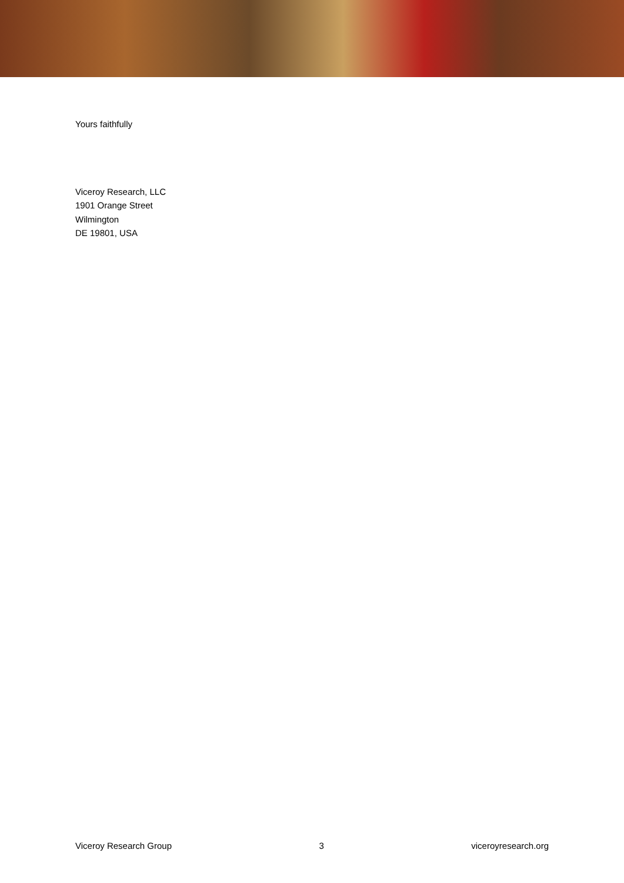Yours faithfully
Viceroy Research, LLC
1901 Orange Street
Wilmington
DE 19801, USA
Viceroy Research Group 3 viceroyresearch.org